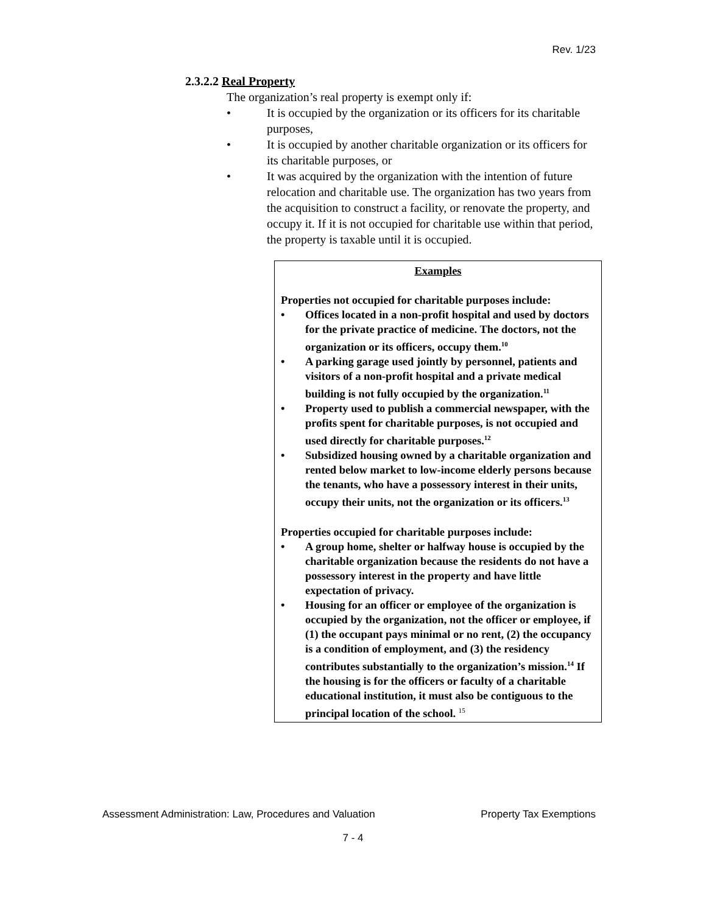Rev. 1/23
2.3.2.2 Real Property
The organization’s real property is exempt only if:
• It is occupied by the organization or its officers for its charitable purposes,
• It is occupied by another charitable organization or its officers for its charitable purposes, or
• It was acquired by the organization with the intention of future relocation and charitable use. The organization has two years from the acquisition to construct a facility, or renovate the property, and occupy it. If it is not occupied for charitable use within that period, the property is taxable until it is occupied.
Examples
Properties not occupied for charitable purposes include:
• Offices located in a non-profit hospital and used by doctors for the private practice of medicine. The doctors, not the organization or its officers, occupy them.<sup>10</sup>
• A parking garage used jointly by personnel, patients and visitors of a non-profit hospital and a private medical building is not fully occupied by the organization.<sup>11</sup>
• Property used to publish a commercial newspaper, with the profits spent for charitable purposes, is not occupied and used directly for charitable purposes.<sup>12</sup>
• Subsidized housing owned by a charitable organization and rented below market to low-income elderly persons because the tenants, who have a possessory interest in their units, occupy their units, not the organization or its officers.<sup>13</sup>
Properties occupied for charitable purposes include:
• A group home, shelter or halfway house is occupied by the charitable organization because the residents do not have a possessory interest in the property and have little expectation of privacy.
• Housing for an officer or employee of the organization is occupied by the organization, not the officer or employee, if (1) the occupant pays minimal or no rent, (2) the occupancy is a condition of employment, and (3) the residency contributes substantially to the organization’s mission.<sup>14</sup> If the housing is for the officers or faculty of a charitable educational institution, it must also be contiguous to the principal location of the school. <sup>15</sup>
Assessment Administration: Law, Procedures and Valuation Property Tax Exemptions
7 - 4